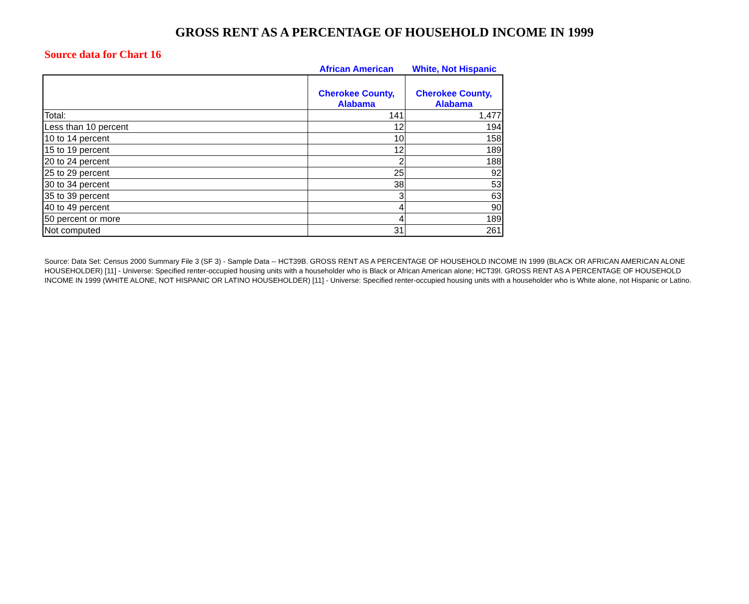GROSS RENT AS A PERCENTAGE OF HOUSEHOLD INCOME IN 1999
Source data for Chart 16
African American White, Not Hispanic
| | Cherokee County, Alabama | Cherokee County, Alabama |
| --- | --- | --- |
| Total: | 141 | 1,477 |
| Less than 10 percent | 12 | 194 |
| 10 to 14 percent | 10 | 158 |
| 15 to 19 percent | 12 | 189 |
| 20 to 24 percent | 2 | 188 |
| 25 to 29 percent | 25 | 92 |
| 30 to 34 percent | 38 | 53 |
| 35 to 39 percent | 3 | 63 |
| 40 to 49 percent | 4 | 90 |
| 50 percent or more | 4 | 189 |
| Not computed | 31 | 261 |
Source: Data Set: Census 2000 Summary File 3 (SF 3) - Sample Data -- HCT39B. GROSS RENT AS A PERCENTAGE OF HOUSEHOLD INCOME IN 1999 (BLACK OR AFRICAN AMERICAN ALONE HOUSEHOLDER) [11] - Universe: Specified renter-occupied housing units with a householder who is Black or African American alone; HCT39I. GROSS RENT AS A PERCENTAGE OF HOUSEHOLD INCOME IN 1999 (WHITE ALONE, NOT HISPANIC OR LATINO HOUSEHOLDER) [11] - Universe: Specified renter-occupied housing units with a householder who is White alone, not Hispanic or Latino.